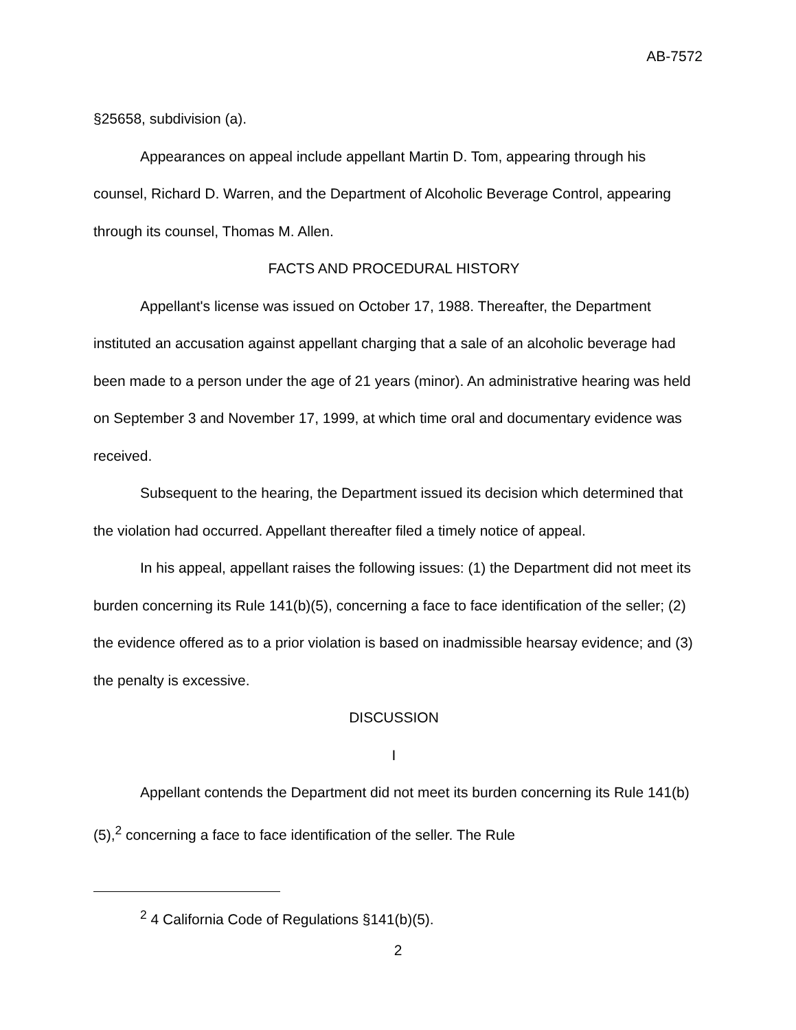AB-7572
§25658, subdivision (a).
Appearances on appeal include appellant Martin D. Tom, appearing through his counsel, Richard D. Warren, and the Department of Alcoholic Beverage Control, appearing through its counsel, Thomas M. Allen.
FACTS AND PROCEDURAL HISTORY
Appellant's license was issued on October 17, 1988. Thereafter, the Department instituted an accusation against appellant charging that a sale of an alcoholic beverage had been made to a person under the age of 21 years (minor). An administrative hearing was held on September 3 and November 17, 1999, at which time oral and documentary evidence was received.
Subsequent to the hearing, the Department issued its decision which determined that the violation had occurred. Appellant thereafter filed a timely notice of appeal.
In his appeal, appellant raises the following issues: (1) the Department did not meet its burden concerning its Rule 141(b)(5), concerning a face to face identification of the seller; (2) the evidence offered as to a prior violation is based on inadmissible hearsay evidence; and (3) the penalty is excessive.
DISCUSSION
I
Appellant contends the Department did not meet its burden concerning its Rule 141(b)(5),<sup>2</sup> concerning a face to face identification of the seller. The Rule
<sup>2</sup> 4 California Code of Regulations §141(b)(5).
2